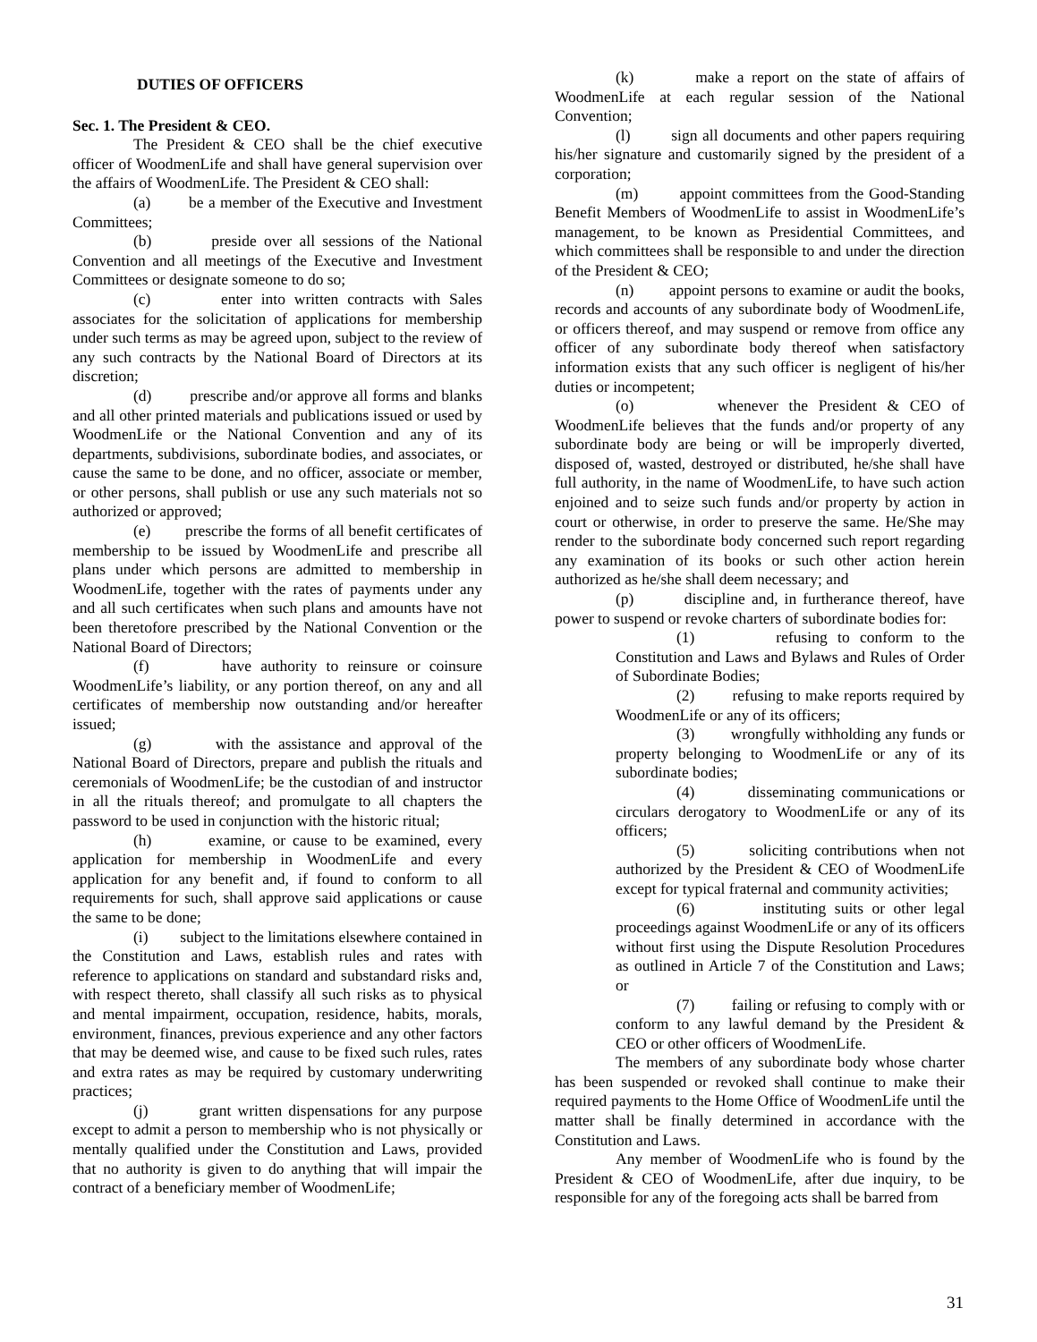DUTIES OF OFFICERS
Sec. 1. The President & CEO.
The President & CEO shall be the chief executive officer of WoodmenLife and shall have general supervision over the affairs of WoodmenLife. The President & CEO shall:
(a) be a member of the Executive and Investment Committees;
(b) preside over all sessions of the National Convention and all meetings of the Executive and Investment Committees or designate someone to do so;
(c) enter into written contracts with Sales associates for the solicitation of applications for membership under such terms as may be agreed upon, subject to the review of any such contracts by the National Board of Directors at its discretion;
(d) prescribe and/or approve all forms and blanks and all other printed materials and publications issued or used by WoodmenLife or the National Convention and any of its departments, subdivisions, subordinate bodies, and associates, or cause the same to be done, and no officer, associate or member, or other persons, shall publish or use any such materials not so authorized or approved;
(e) prescribe the forms of all benefit certificates of membership to be issued by WoodmenLife and prescribe all plans under which persons are admitted to membership in WoodmenLife, together with the rates of payments under any and all such certificates when such plans and amounts have not been theretofore prescribed by the National Convention or the National Board of Directors;
(f) have authority to reinsure or coinsure WoodmenLife’s liability, or any portion thereof, on any and all certificates of membership now outstanding and/or hereafter issued;
(g) with the assistance and approval of the National Board of Directors, prepare and publish the rituals and ceremonials of WoodmenLife; be the custodian of and instructor in all the rituals thereof; and promulgate to all chapters the password to be used in conjunction with the historic ritual;
(h) examine, or cause to be examined, every application for membership in WoodmenLife and every application for any benefit and, if found to conform to all requirements for such, shall approve said applications or cause the same to be done;
(i) subject to the limitations elsewhere contained in the Constitution and Laws, establish rules and rates with reference to applications on standard and substandard risks and, with respect thereto, shall classify all such risks as to physical and mental impairment, occupation, residence, habits, morals, environment, finances, previous experience and any other factors that may be deemed wise, and cause to be fixed such rules, rates and extra rates as may be required by customary underwriting practices;
(j) grant written dispensations for any purpose except to admit a person to membership who is not physically or mentally qualified under the Constitution and Laws, provided that no authority is given to do anything that will impair the contract of a beneficiary member of WoodmenLife;
(k) make a report on the state of affairs of WoodmenLife at each regular session of the National Convention;
(l) sign all documents and other papers requiring his/her signature and customarily signed by the president of a corporation;
(m) appoint committees from the Good-Standing Benefit Members of WoodmenLife to assist in WoodmenLife’s management, to be known as Presidential Committees, and which committees shall be responsible to and under the direction of the President & CEO;
(n) appoint persons to examine or audit the books, records and accounts of any subordinate body of WoodmenLife, or officers thereof, and may suspend or remove from office any officer of any subordinate body thereof when satisfactory information exists that any such officer is negligent of his/her duties or incompetent;
(o) whenever the President & CEO of WoodmenLife believes that the funds and/or property of any subordinate body are being or will be improperly diverted, disposed of, wasted, destroyed or distributed, he/she shall have full authority, in the name of WoodmenLife, to have such action enjoined and to seize such funds and/or property by action in court or otherwise, in order to preserve the same. He/She may render to the subordinate body concerned such report regarding any examination of its books or such other action herein authorized as he/she shall deem necessary; and
(p) discipline and, in furtherance thereof, have power to suspend or revoke charters of subordinate bodies for:
(1) refusing to conform to the Constitution and Laws and Bylaws and Rules of Order of Subordinate Bodies;
(2) refusing to make reports required by WoodmenLife or any of its officers;
(3) wrongfully withholding any funds or property belonging to WoodmenLife or any of its subordinate bodies;
(4) disseminating communications or circulars derogatory to WoodmenLife or any of its officers;
(5) soliciting contributions when not authorized by the President & CEO of WoodmenLife except for typical fraternal and community activities;
(6) instituting suits or other legal proceedings against WoodmenLife or any of its officers without first using the Dispute Resolution Procedures as outlined in Article 7 of the Constitution and Laws; or
(7) failing or refusing to comply with or conform to any lawful demand by the President & CEO or other officers of WoodmenLife.
The members of any subordinate body whose charter has been suspended or revoked shall continue to make their required payments to the Home Office of WoodmenLife until the matter shall be finally determined in accordance with the Constitution and Laws.
Any member of WoodmenLife who is found by the President & CEO of WoodmenLife, after due inquiry, to be responsible for any of the foregoing acts shall be barred from
31